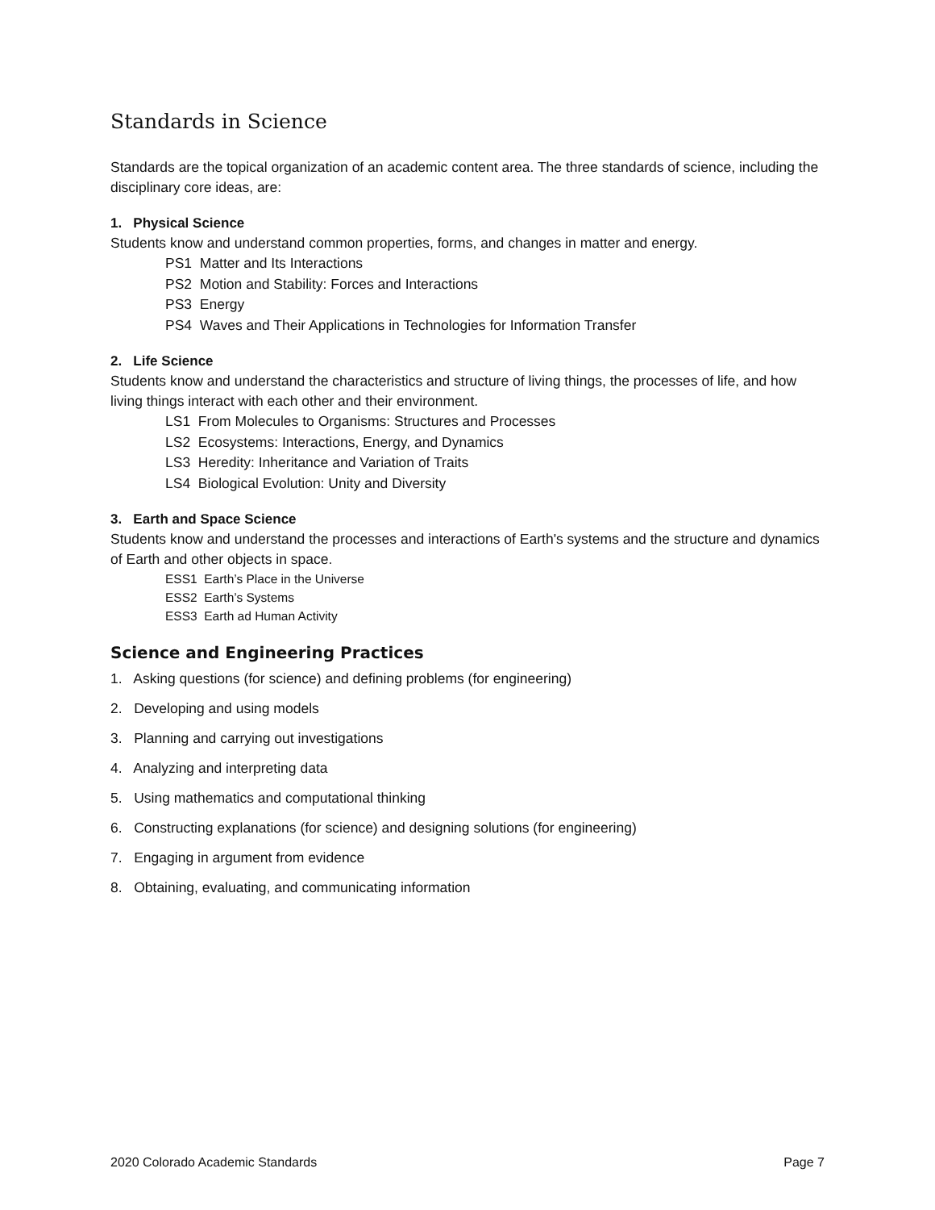Standards in Science
Standards are the topical organization of an academic content area. The three standards of science, including the disciplinary core ideas, are:
1. Physical Science
Students know and understand common properties, forms, and changes in matter and energy.
PS1 Matter and Its Interactions
PS2 Motion and Stability: Forces and Interactions
PS3 Energy
PS4 Waves and Their Applications in Technologies for Information Transfer
2. Life Science
Students know and understand the characteristics and structure of living things, the processes of life, and how living things interact with each other and their environment.
LS1 From Molecules to Organisms: Structures and Processes
LS2 Ecosystems: Interactions, Energy, and Dynamics
LS3 Heredity: Inheritance and Variation of Traits
LS4 Biological Evolution: Unity and Diversity
3. Earth and Space Science
Students know and understand the processes and interactions of Earth's systems and the structure and dynamics of Earth and other objects in space.
ESS1 Earth’s Place in the Universe
ESS2 Earth’s Systems
ESS3 Earth ad Human Activity
Science and Engineering Practices
1. Asking questions (for science) and defining problems (for engineering)
2. Developing and using models
3. Planning and carrying out investigations
4. Analyzing and interpreting data
5. Using mathematics and computational thinking
6. Constructing explanations (for science) and designing solutions (for engineering)
7. Engaging in argument from evidence
8. Obtaining, evaluating, and communicating information
2020 Colorado Academic Standards Page 7